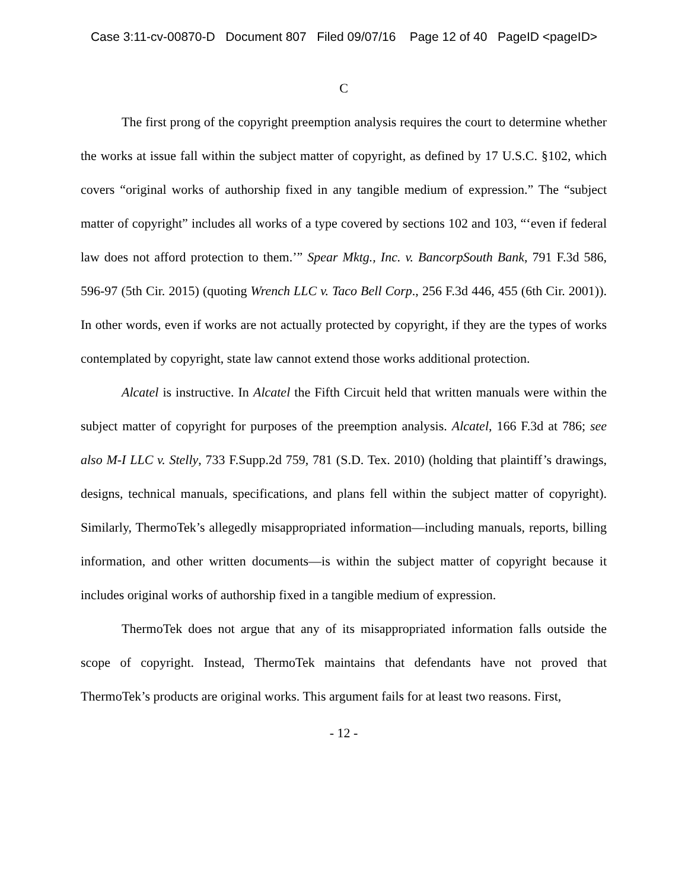Case 3:11-cv-00870-D Document 807 Filed 09/07/16 Page 12 of 40 PageID <pageID>
C
The first prong of the copyright preemption analysis requires the court to determine whether the works at issue fall within the subject matter of copyright, as defined by 17 U.S.C. §102, which covers “original works of authorship fixed in any tangible medium of expression.” The “subject matter of copyright” includes all works of a type covered by sections 102 and 103, “‘even if federal law does not afford protection to them.’” Spear Mktg., Inc. v. BancorpSouth Bank, 791 F.3d 586, 596-97 (5th Cir. 2015) (quoting Wrench LLC v. Taco Bell Corp., 256 F.3d 446, 455 (6th Cir. 2001)). In other words, even if works are not actually protected by copyright, if they are the types of works contemplated by copyright, state law cannot extend those works additional protection.
Alcatel is instructive. In Alcatel the Fifth Circuit held that written manuals were within the subject matter of copyright for purposes of the preemption analysis. Alcatel, 166 F.3d at 786; see also M-I LLC v. Stelly, 733 F.Supp.2d 759, 781 (S.D. Tex. 2010) (holding that plaintiff’s drawings, designs, technical manuals, specifications, and plans fell within the subject matter of copyright). Similarly, ThermoTek’s allegedly misappropriated information—including manuals, reports, billing information, and other written documents—is within the subject matter of copyright because it includes original works of authorship fixed in a tangible medium of expression.
ThermoTek does not argue that any of its misappropriated information falls outside the scope of copyright. Instead, ThermoTek maintains that defendants have not proved that ThermoTek’s products are original works. This argument fails for at least two reasons. First,
- 12 -